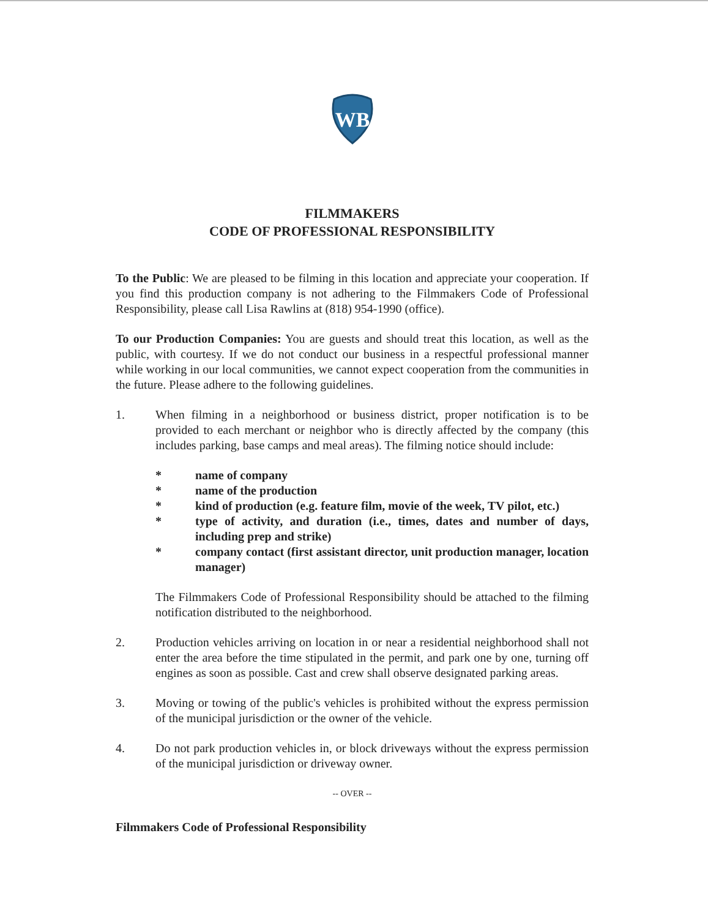WB
FILMMAKERS
CODE OF PROFESSIONAL RESPONSIBILITY
To the Public: We are pleased to be filming in this location and appreciate your cooperation. If you find this production company is not adhering to the Filmmakers Code of Professional Responsibility, please call Lisa Rawlins at (818) 954-1990 (office).
To our Production Companies: You are guests and should treat this location, as well as the public, with courtesy. If we do not conduct our business in a respectful professional manner while working in our local communities, we cannot expect cooperation from the communities in the future. Please adhere to the following guidelines.
1. When filming in a neighborhood or business district, proper notification is to be provided to each merchant or neighbor who is directly affected by the company (this includes parking, base camps and meal areas). The filming notice should include:
* name of company
* name of the production
* kind of production (e.g. feature film, movie of the week, TV pilot, etc.)
* type of activity, and duration (i.e., times, dates and number of days, including prep and strike)
* company contact (first assistant director, unit production manager, location manager)
The Filmmakers Code of Professional Responsibility should be attached to the filming notification distributed to the neighborhood.
2. Production vehicles arriving on location in or near a residential neighborhood shall not enter the area before the time stipulated in the permit, and park one by one, turning off engines as soon as possible. Cast and crew shall observe designated parking areas.
3. Moving or towing of the public's vehicles is prohibited without the express permission of the municipal jurisdiction or the owner of the vehicle.
4. Do not park production vehicles in, or block driveways without the express permission of the municipal jurisdiction or driveway owner.
-- OVER --
Filmmakers Code of Professional Responsibility